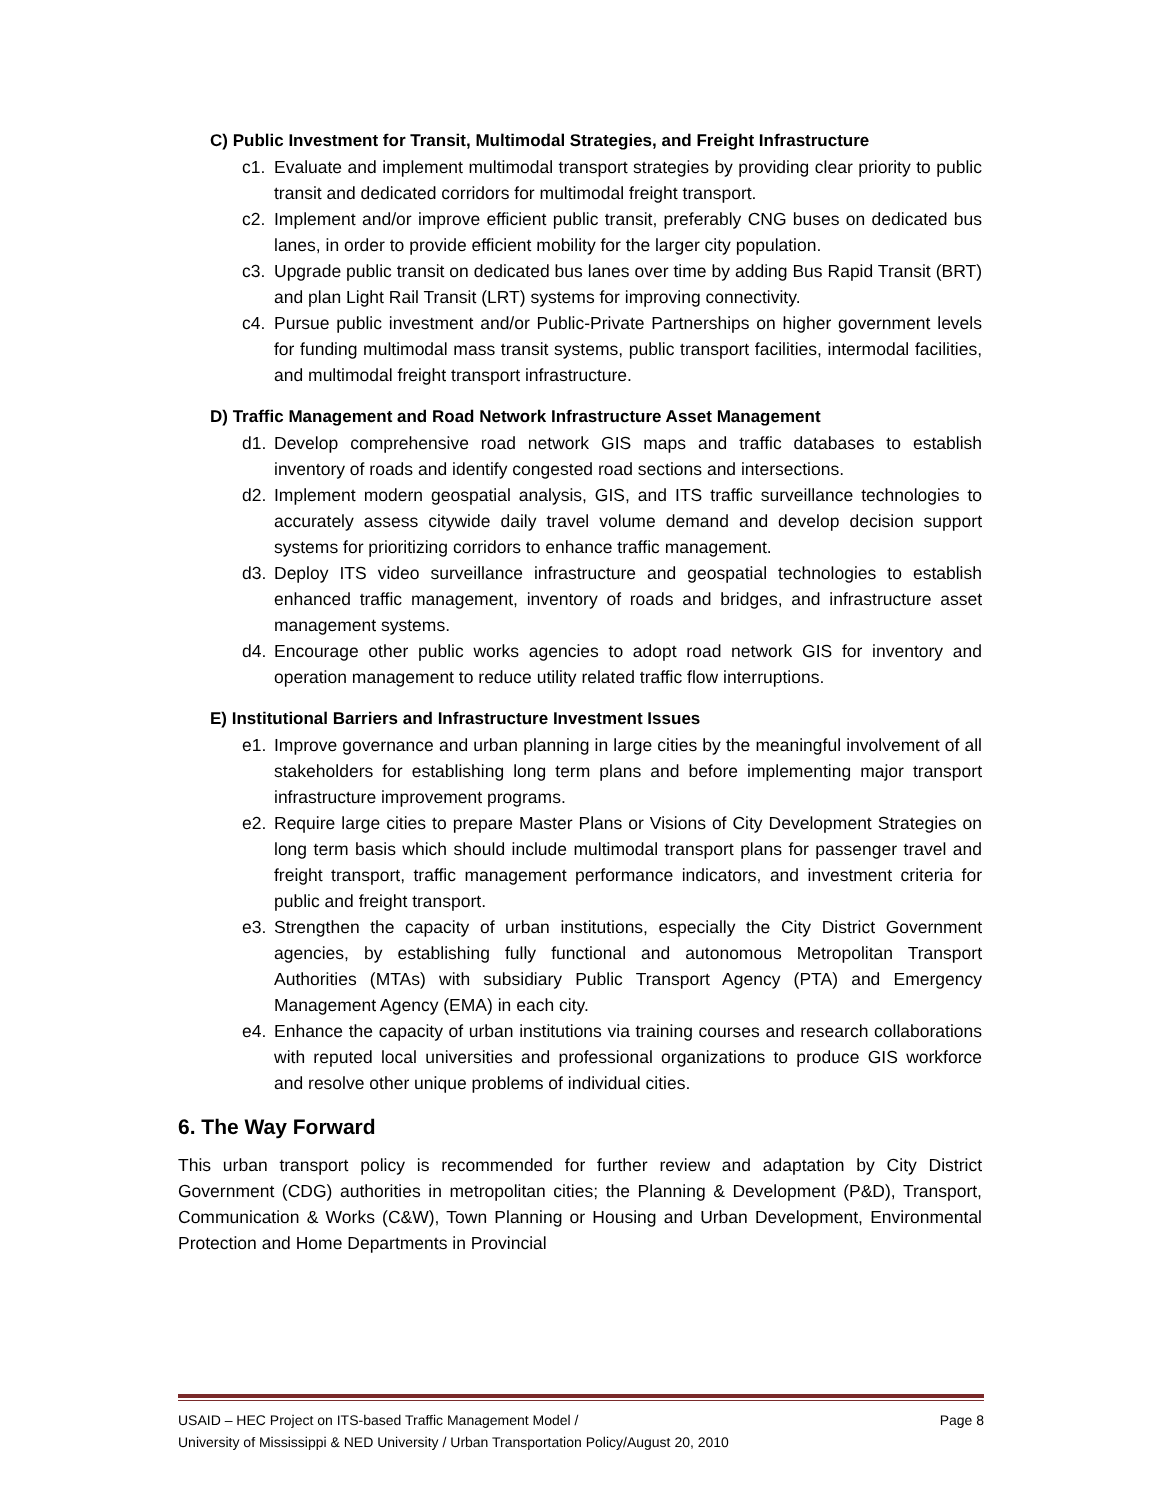C) Public Investment for Transit, Multimodal Strategies, and Freight Infrastructure
c1. Evaluate and implement multimodal transport strategies by providing clear priority to public transit and dedicated corridors for multimodal freight transport.
c2. Implement and/or improve efficient public transit, preferably CNG buses on dedicated bus lanes, in order to provide efficient mobility for the larger city population.
c3. Upgrade public transit on dedicated bus lanes over time by adding Bus Rapid Transit (BRT) and plan Light Rail Transit (LRT) systems for improving connectivity.
c4. Pursue public investment and/or Public-Private Partnerships on higher government levels for funding multimodal mass transit systems, public transport facilities, intermodal facilities, and multimodal freight transport infrastructure.
D) Traffic Management and Road Network Infrastructure Asset Management
d1. Develop comprehensive road network GIS maps and traffic databases to establish inventory of roads and identify congested road sections and intersections.
d2. Implement modern geospatial analysis, GIS, and ITS traffic surveillance technologies to accurately assess citywide daily travel volume demand and develop decision support systems for prioritizing corridors to enhance traffic management.
d3. Deploy ITS video surveillance infrastructure and geospatial technologies to establish enhanced traffic management, inventory of roads and bridges, and infrastructure asset management systems.
d4. Encourage other public works agencies to adopt road network GIS for inventory and operation management to reduce utility related traffic flow interruptions.
E) Institutional Barriers and Infrastructure Investment Issues
e1. Improve governance and urban planning in large cities by the meaningful involvement of all stakeholders for establishing long term plans and before implementing major transport infrastructure improvement programs.
e2. Require large cities to prepare Master Plans or Visions of City Development Strategies on long term basis which should include multimodal transport plans for passenger travel and freight transport, traffic management performance indicators, and investment criteria for public and freight transport.
e3. Strengthen the capacity of urban institutions, especially the City District Government agencies, by establishing fully functional and autonomous Metropolitan Transport Authorities (MTAs) with subsidiary Public Transport Agency (PTA) and Emergency Management Agency (EMA) in each city.
e4. Enhance the capacity of urban institutions via training courses and research collaborations with reputed local universities and professional organizations to produce GIS workforce and resolve other unique problems of individual cities.
6. The Way Forward
This urban transport policy is recommended for further review and adaptation by City District Government (CDG) authorities in metropolitan cities; the Planning & Development (P&D), Transport, Communication & Works (C&W), Town Planning or Housing and Urban Development, Environmental Protection and Home Departments in Provincial
USAID – HEC Project on ITS-based Traffic Management Model / Page 8
University of Mississippi & NED University / Urban Transportation Policy/August 20, 2010